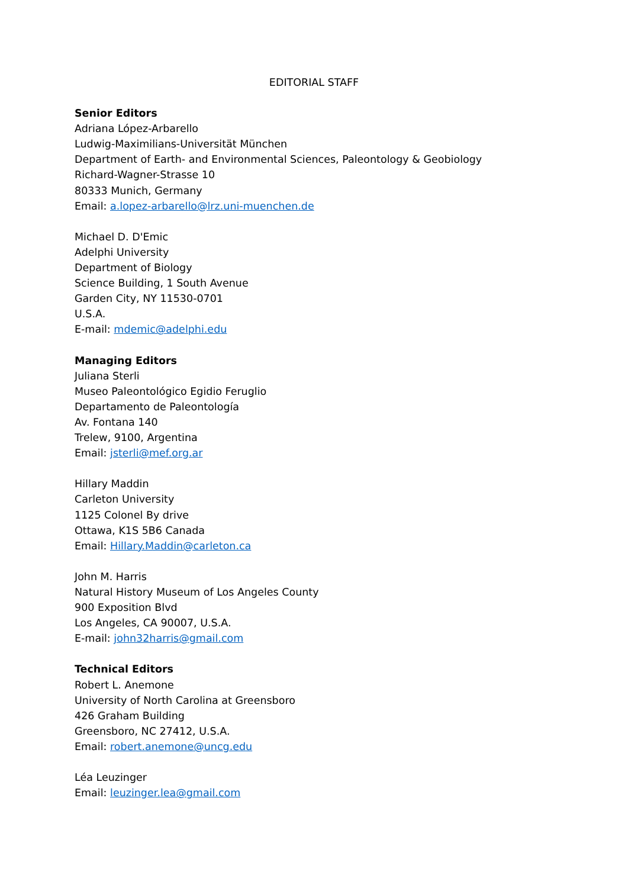EDITORIAL STAFF
Senior Editors
Adriana López-Arbarello
Ludwig-Maximilians-Universität München
Department of Earth- and Environmental Sciences, Paleontology & Geobiology
Richard-Wagner-Strasse 10
80333 Munich, Germany
Email: a.lopez-arbarello@lrz.uni-muenchen.de
Michael D. D'Emic
Adelphi University
Department of Biology
Science Building, 1 South Avenue
Garden City, NY 11530-0701
U.S.A.
E-mail: mdemic@adelphi.edu
Managing Editors
Juliana Sterli
Museo Paleontológico Egidio Feruglio
Departamento de Paleontología
Av. Fontana 140
Trelew, 9100, Argentina
Email: jsterli@mef.org.ar
Hillary Maddin
Carleton University
1125 Colonel By drive
Ottawa, K1S 5B6 Canada
Email: Hillary.Maddin@carleton.ca
John M. Harris
Natural History Museum of Los Angeles County
900 Exposition Blvd
Los Angeles, CA 90007, U.S.A.
E-mail: john32harris@gmail.com
Technical Editors
Robert L. Anemone
University of North Carolina at Greensboro
426 Graham Building
Greensboro, NC 27412, U.S.A.
Email: robert.anemone@uncg.edu
Léa Leuzinger
Email: leuzinger.lea@gmail.com